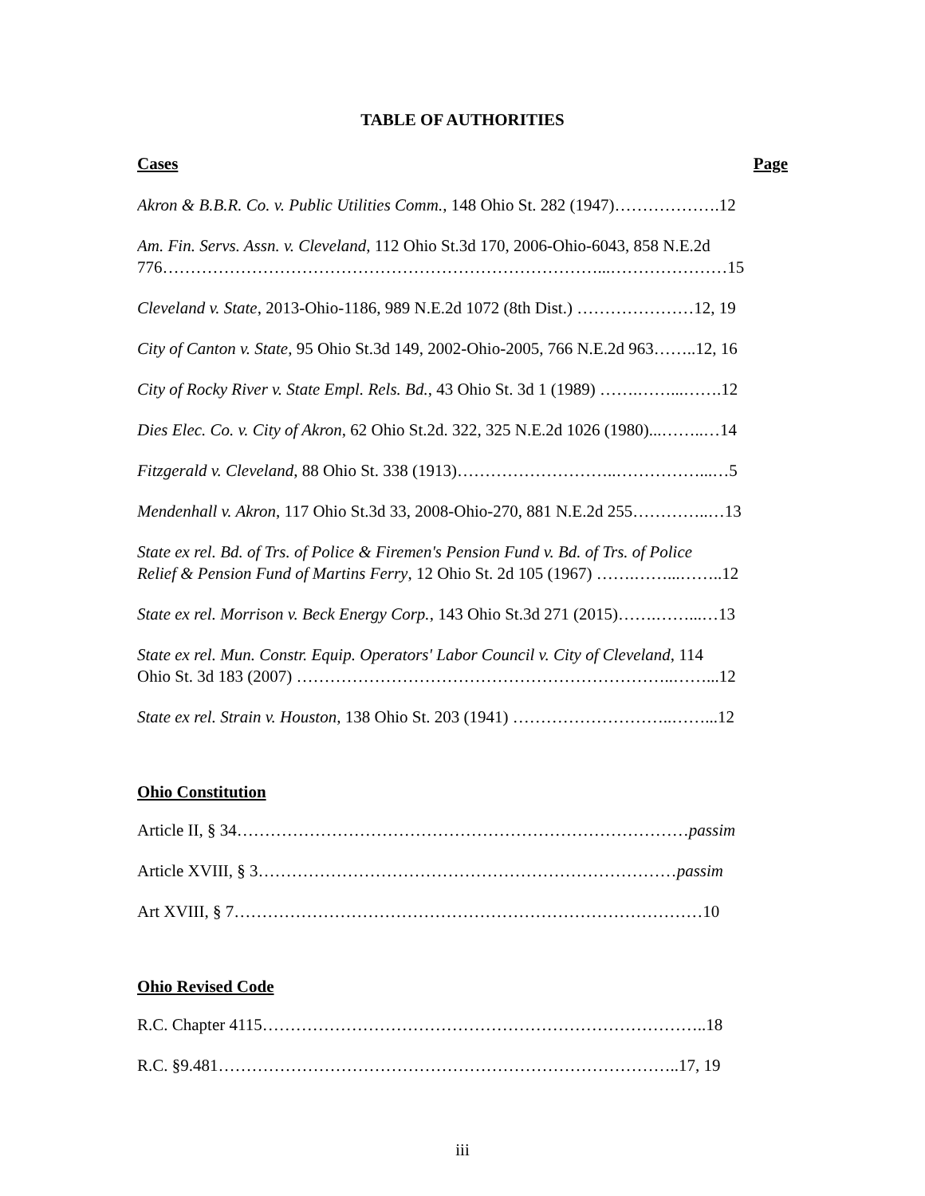TABLE OF AUTHORITIES
Cases Page
Akron & B.B.R. Co. v. Public Utilities Comm., 148 Ohio St. 282 (1947)……………….12
Am. Fin. Servs. Assn. v. Cleveland, 112 Ohio St.3d 170, 2006-Ohio-6043, 858 N.E.2d
776……………………………………………………………………...…………………15
Cleveland v. State, 2013-Ohio-1186, 989 N.E.2d 1072 (8th Dist.) …………………12, 19
City of Canton v. State, 95 Ohio St.3d 149, 2002-Ohio-2005, 766 N.E.2d 963……..12, 16
City of Rocky River v. State Empl. Rels. Bd., 43 Ohio St. 3d 1 (1989) …….……...…….12
Dies Elec. Co. v. City of Akron, 62 Ohio St.2d. 322, 325 N.E.2d 1026 (1980)...……..…14
Fitzgerald v. Cleveland, 88 Ohio St. 338 (1913)………………………..……………...…5
Mendenhall v. Akron, 117 Ohio St.3d 33, 2008-Ohio-270, 881 N.E.2d 255…………..…13
State ex rel. Bd. of Trs. of Police & Firemen's Pension Fund v. Bd. of Trs. of Police
Relief & Pension Fund of Martins Ferry, 12 Ohio St. 2d 105 (1967) …….……...……..12
State ex rel. Morrison v. Beck Energy Corp., 143 Ohio St.3d 271 (2015)…….……...…13
State ex rel. Mun. Constr. Equip. Operators' Labor Council v. City of Cleveland, 114
Ohio St. 3d 183 (2007) …………………………………………………………..……...12
State ex rel. Strain v. Houston, 138 Ohio St. 203 (1941) ………………………..……...12
Ohio Constitution
Article II, § 34………………………………………………………………………passim
Article XVIII, § 3…………………………………………………………………passim
Art XVIII, § 7…………………………………………………………………………10
Ohio Revised Code
R.C. Chapter 4115……………………………………………………………………..18
R.C. §9.481………………………………………………………………………..17, 19
iii